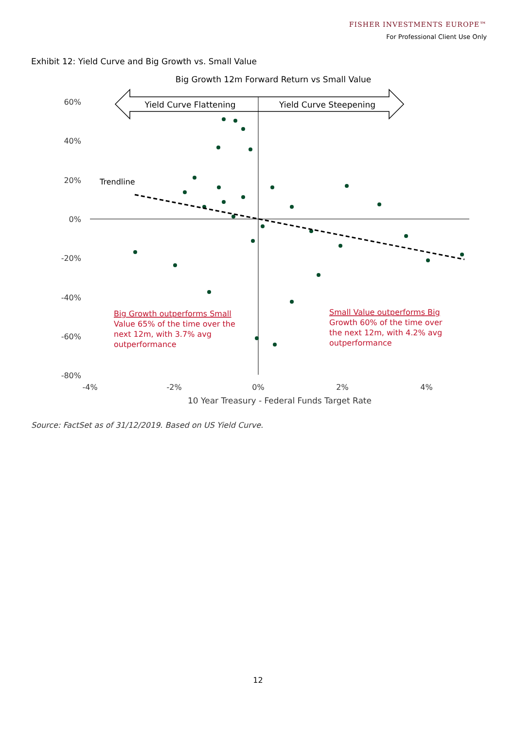FISHER INVESTMENTS EUROPE™
For Professional Client Use Only
Exhibit 12: Yield Curve and Big Growth vs. Small Value
Big Growth 12m Forward Return vs Small Value
Yield Curve Flattening
Yield Curve Steepening
60%
40%
20%
0%
-20%
-40%
-60%
-80%
-4%
-2%
0%
2%
4%
10 Year Treasury - Federal Funds Target Rate
Trendline
Big Growth outperforms Small
Value 65% of the time over the
next 12m, with 3.7% avg
outperformance
Small Value outperforms Big
Growth 60% of the time over
the next 12m, with 4.2% avg
outperformance
Source: FactSet as of 31/12/2019. Based on US Yield Curve.
12